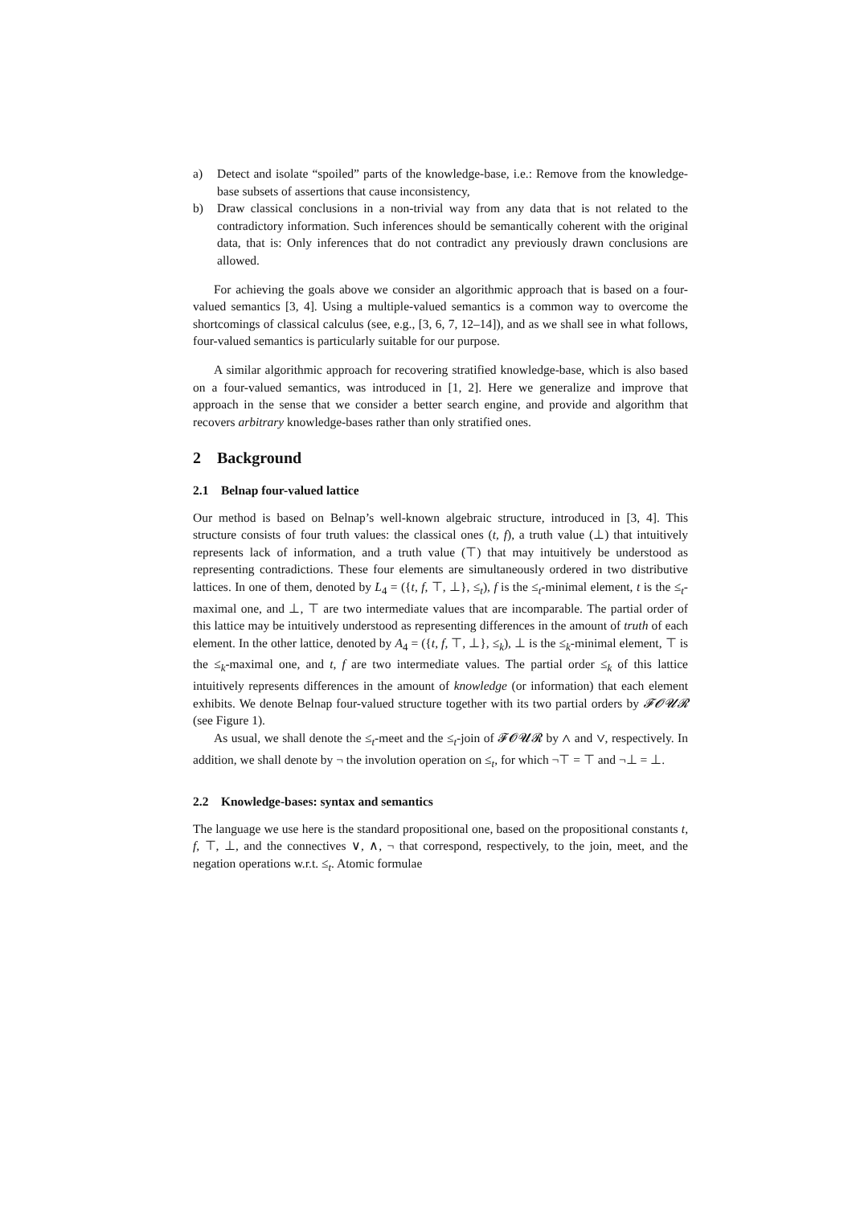a) Detect and isolate “spoiled” parts of the knowledge-base, i.e.: Remove from the knowledge-base subsets of assertions that cause inconsistency,
b) Draw classical conclusions in a non-trivial way from any data that is not related to the contradictory information. Such inferences should be semantically coherent with the original data, that is: Only inferences that do not contradict any previously drawn conclusions are allowed.
For achieving the goals above we consider an algorithmic approach that is based on a four-valued semantics [3, 4]. Using a multiple-valued semantics is a common way to overcome the shortcomings of classical calculus (see, e.g., [3, 6, 7, 12–14]), and as we shall see in what follows, four-valued semantics is particularly suitable for our purpose.
A similar algorithmic approach for recovering stratified knowledge-base, which is also based on a four-valued semantics, was introduced in [1, 2]. Here we generalize and improve that approach in the sense that we consider a better search engine, and provide and algorithm that recovers arbitrary knowledge-bases rather than only stratified ones.
2 Background
2.1 Belnap four-valued lattice
Our method is based on Belnap’s well-known algebraic structure, introduced in [3, 4]. This structure consists of four truth values: the classical ones (t, f), a truth value (⊥) that intuitively represents lack of information, and a truth value (⊤) that may intuitively be understood as representing contradictions. These four elements are simultaneously ordered in two distributive lattices. In one of them, denoted by L<sub>4</sub> = ({t, f, ⊤, ⊥}, ≤<sub>t</sub>), f is the ≤<sub>t</sub>-minimal element, t is the ≤<sub>t</sub>-maximal one, and ⊥, ⊤ are two intermediate values that are incomparable. The partial order of this lattice may be intuitively understood as representing differences in the amount of truth of each element. In the other lattice, denoted by A<sub>4</sub> = ({t, f, ⊤, ⊥}, ≤<sub>k</sub>), ⊥ is the ≤<sub>k</sub>-minimal element, ⊤ is the ≤<sub>k</sub>-maximal one, and t, f are two intermediate values. The partial order ≤<sub>k</sub> of this lattice intuitively represents differences in the amount of knowledge (or information) that each element exhibits. We denote Belnap four-valued structure together with its two partial orders by 𝓕𝓞𝓤𝓡 (see Figure 1).
As usual, we shall denote the ≤<sub>t</sub>-meet and the ≤<sub>t</sub>-join of 𝓕𝓞𝓤𝓡 by ∧ and ∨, respectively. In addition, we shall denote by ¬ the involution operation on ≤<sub>t</sub>, for which ¬⊤ = ⊤ and ¬⊥ = ⊥.
2.2 Knowledge-bases: syntax and semantics
The language we use here is the standard propositional one, based on the propositional constants t, f, ⊤, ⊥, and the connectives ∨, ∧, ¬ that correspond, respectively, to the join, meet, and the negation operations w.r.t. ≤<sub>t</sub>. Atomic formulae